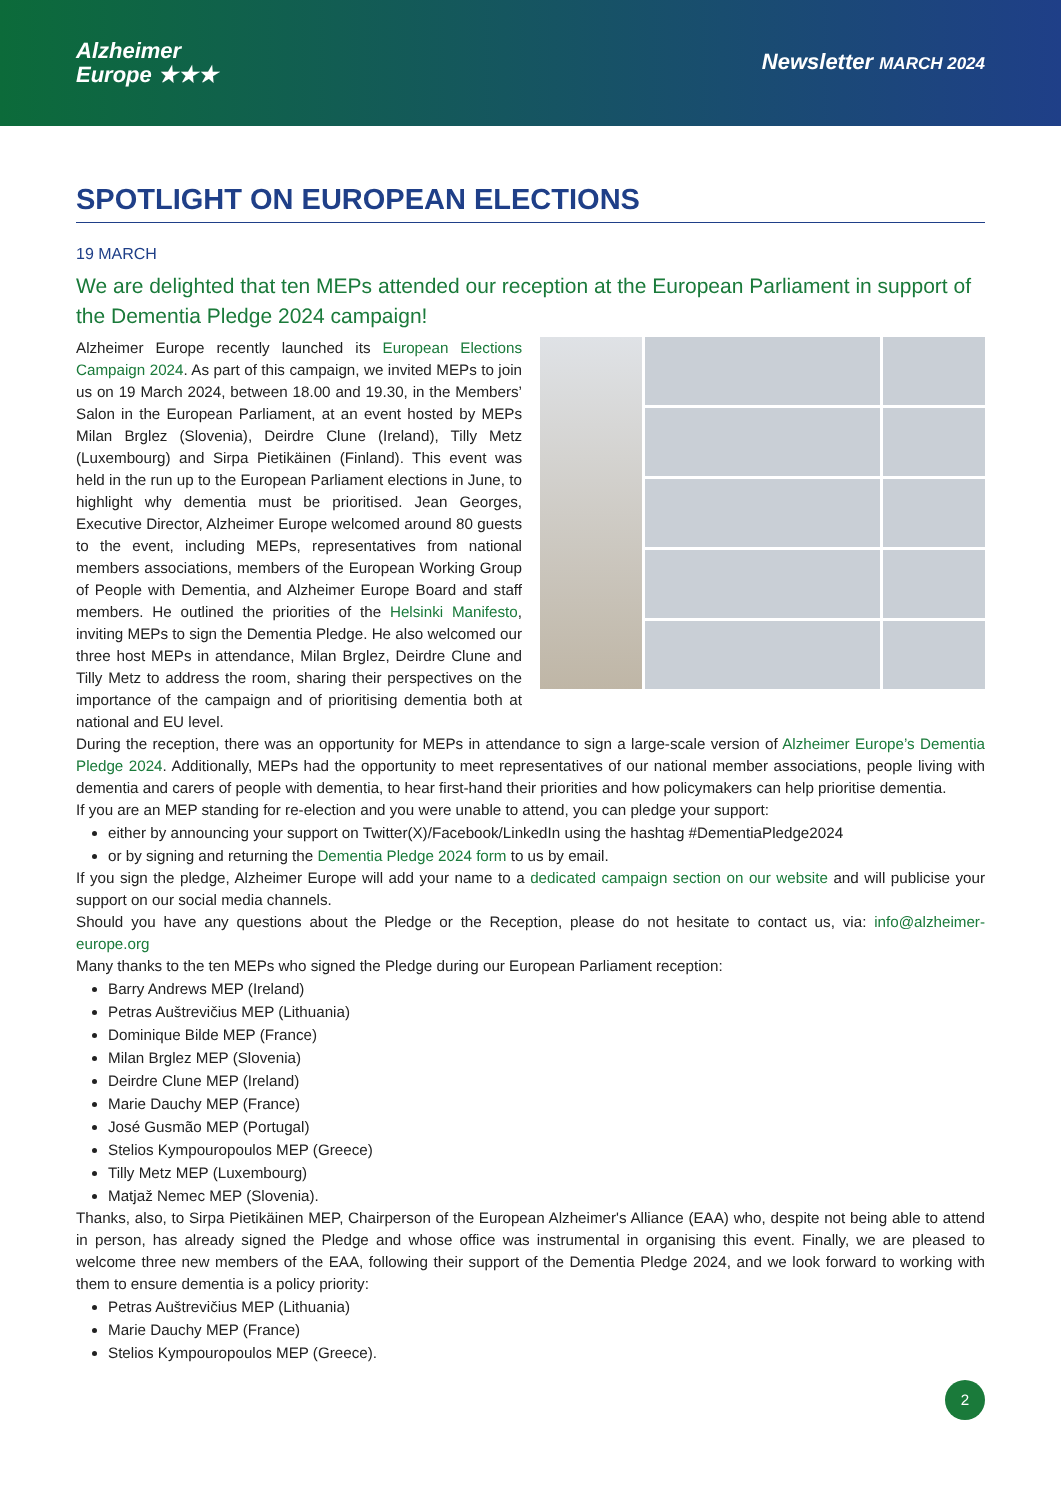Alzheimer
Europe ★★★
Newsletter MARCH 2024
SPOTLIGHT ON EUROPEAN ELECTIONS
19 MARCH
We are delighted that ten MEPs attended our reception at the European Parliament in support of the Dementia Pledge 2024 campaign!
Alzheimer Europe recently launched its European Elections Campaign 2024. As part of this campaign, we invited MEPs to join us on 19 March 2024, between 18.00 and 19.30, in the Members’ Salon in the European Parliament, at an event hosted by MEPs Milan Brglez (Slovenia), Deirdre Clune (Ireland), Tilly Metz (Luxembourg) and Sirpa Pietikäinen (Finland). This event was held in the run up to the European Parliament elections in June, to highlight why dementia must be prioritised. Jean Georges, Executive Director, Alzheimer Europe welcomed around 80 guests to the event, including MEPs, representatives from national members associations, members of the European Working Group of People with Dementia, and Alzheimer Europe Board and staff members. He outlined the priorities of the Helsinki Manifesto, inviting MEPs to sign the Dementia Pledge. He also welcomed our three host MEPs in attendance, Milan Brglez, Deirdre Clune and Tilly Metz to address the room, sharing their perspectives on the importance of the campaign and of prioritising dementia both at national and EU level.
During the reception, there was an opportunity for MEPs in attendance to sign a large-scale version of Alzheimer Europe’s Dementia Pledge 2024. Additionally, MEPs had the opportunity to meet representatives of our national member associations, people living with dementia and carers of people with dementia, to hear first-hand their priorities and how policymakers can help prioritise dementia.
If you are an MEP standing for re-election and you were unable to attend, you can pledge your support:
either by announcing your support on Twitter(X)/Facebook/LinkedIn using the hashtag #DementiaPledge2024
or by signing and returning the Dementia Pledge 2024 form to us by email.
If you sign the pledge, Alzheimer Europe will add your name to a dedicated campaign section on our website and will publicise your support on our social media channels.
Should you have any questions about the Pledge or the Reception, please do not hesitate to contact us, via: info@alzheimer-europe.org
Many thanks to the ten MEPs who signed the Pledge during our European Parliament reception:
Barry Andrews MEP (Ireland)
Petras Auštrevičius MEP (Lithuania)
Dominique Bilde MEP (France)
Milan Brglez MEP (Slovenia)
Deirdre Clune MEP (Ireland)
Marie Dauchy MEP (France)
José Gusmão MEP (Portugal)
Stelios Kympouropoulos MEP (Greece)
Tilly Metz MEP (Luxembourg)
Matjaž Nemec MEP (Slovenia).
Thanks, also, to Sirpa Pietikäinen MEP, Chairperson of the European Alzheimer's Alliance (EAA) who, despite not being able to attend in person, has already signed the Pledge and whose office was instrumental in organising this event. Finally, we are pleased to welcome three new members of the EAA, following their support of the Dementia Pledge 2024, and we look forward to working with them to ensure dementia is a policy priority:
Petras Auštrevičius MEP (Lithuania)
Marie Dauchy MEP (France)
Stelios Kympouropoulos MEP (Greece).
2